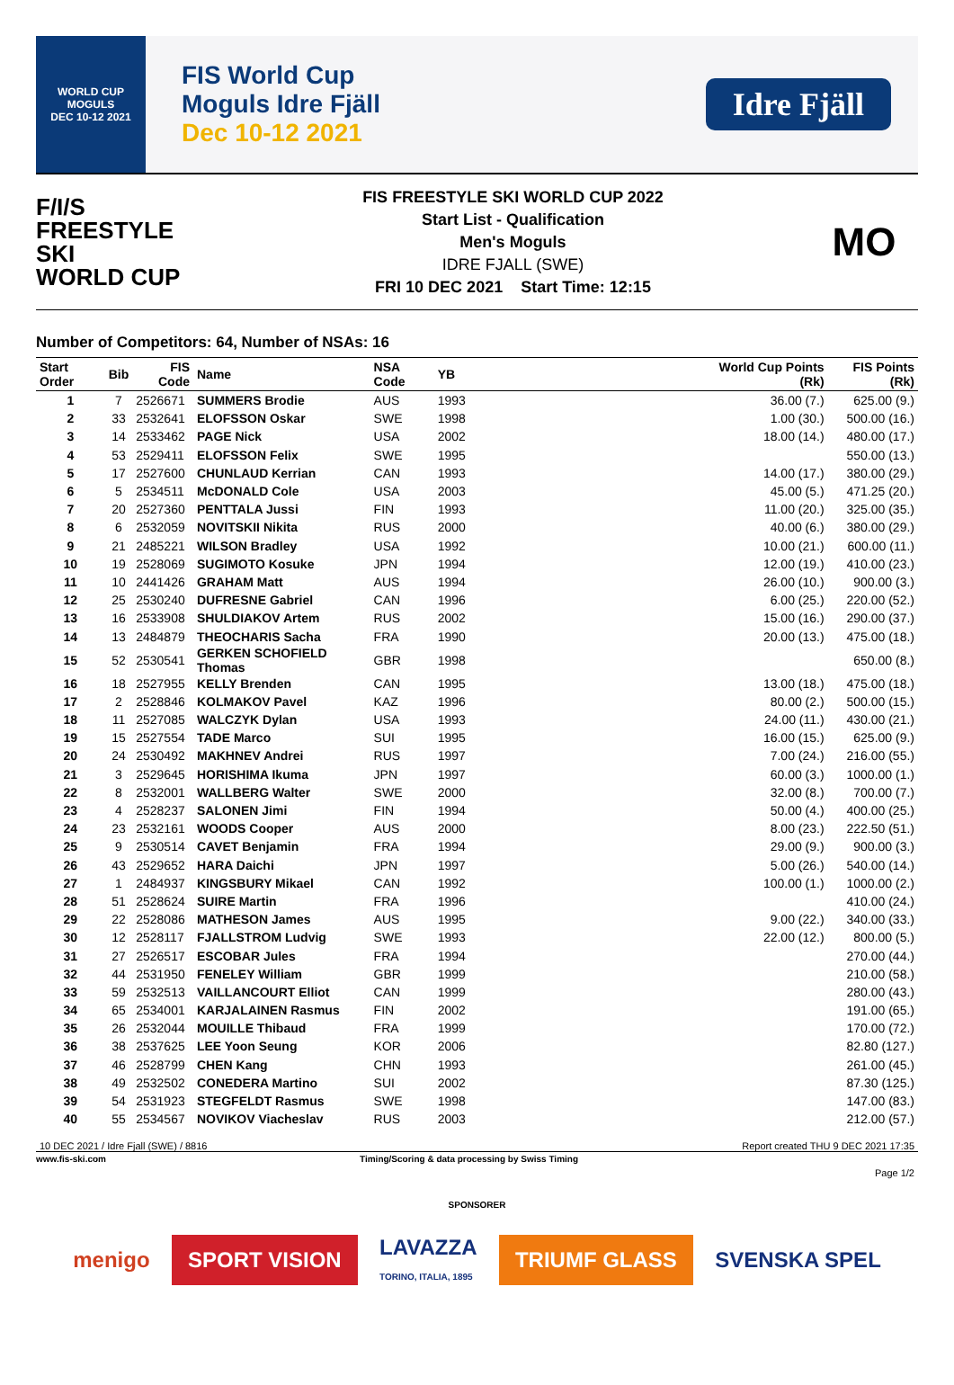WORLD CUP
MOGULS
DEC 10-12 2021
FIS World Cup
Moguls Idre Fjäll
Dec 10-12 2021
Idre Fjäll
F/I/S
FREESTYLE SKI
WORLD CUP
FIS FREESTYLE SKI WORLD CUP 2022
Start List - Qualification
Men's Moguls
IDRE FJALL (SWE)
FRI 10 DEC 2021 Start Time: 12:15
MO
Number of Competitors: 64, Number of NSAs: 16
| Start Order | Bib | FIS Code | Name | NSA Code | YB | | World Cup Points (Rk) | FIS Points (Rk) |
| --- | --- | --- | --- | --- | --- | --- | --- | --- |
| 1 | 7 | 2526671 | SUMMERS Brodie | AUS | 1993 | | 36.00 (7.) | 625.00 (9.) |
| 2 | 33 | 2532641 | ELOFSSON Oskar | SWE | 1998 | | 1.00 (30.) | 500.00 (16.) |
| 3 | 14 | 2533462 | PAGE Nick | USA | 2002 | | 18.00 (14.) | 480.00 (17.) |
| 4 | 53 | 2529411 | ELOFSSON Felix | SWE | 1995 | | | 550.00 (13.) |
| 5 | 17 | 2527600 | CHUNLAUD Kerrian | CAN | 1993 | | 14.00 (17.) | 380.00 (29.) |
| 6 | 5 | 2534511 | McDONALD Cole | USA | 2003 | | 45.00 (5.) | 471.25 (20.) |
| 7 | 20 | 2527360 | PENTTALA Jussi | FIN | 1993 | | 11.00 (20.) | 325.00 (35.) |
| 8 | 6 | 2532059 | NOVITSKII Nikita | RUS | 2000 | | 40.00 (6.) | 380.00 (29.) |
| 9 | 21 | 2485221 | WILSON Bradley | USA | 1992 | | 10.00 (21.) | 600.00 (11.) |
| 10 | 19 | 2528069 | SUGIMOTO Kosuke | JPN | 1994 | | 12.00 (19.) | 410.00 (23.) |
| 11 | 10 | 2441426 | GRAHAM Matt | AUS | 1994 | | 26.00 (10.) | 900.00 (3.) |
| 12 | 25 | 2530240 | DUFRESNE Gabriel | CAN | 1996 | | 6.00 (25.) | 220.00 (52.) |
| 13 | 16 | 2533908 | SHULDIAKOV Artem | RUS | 2002 | | 15.00 (16.) | 290.00 (37.) |
| 14 | 13 | 2484879 | THEOCHARIS Sacha | FRA | 1990 | | 20.00 (13.) | 475.00 (18.) |
| 15 | 52 | 2530541 | GERKEN SCHOFIELD Thomas | GBR | 1998 | | | 650.00 (8.) |
| 16 | 18 | 2527955 | KELLY Brenden | CAN | 1995 | | 13.00 (18.) | 475.00 (18.) |
| 17 | 2 | 2528846 | KOLMAKOV Pavel | KAZ | 1996 | | 80.00 (2.) | 500.00 (15.) |
| 18 | 11 | 2527085 | WALCZYK Dylan | USA | 1993 | | 24.00 (11.) | 430.00 (21.) |
| 19 | 15 | 2527554 | TADE Marco | SUI | 1995 | | 16.00 (15.) | 625.00 (9.) |
| 20 | 24 | 2530492 | MAKHNEV Andrei | RUS | 1997 | | 7.00 (24.) | 216.00 (55.) |
| 21 | 3 | 2529645 | HORISHIMA Ikuma | JPN | 1997 | | 60.00 (3.) | 1000.00 (1.) |
| 22 | 8 | 2532001 | WALLBERG Walter | SWE | 2000 | | 32.00 (8.) | 700.00 (7.) |
| 23 | 4 | 2528237 | SALONEN Jimi | FIN | 1994 | | 50.00 (4.) | 400.00 (25.) |
| 24 | 23 | 2532161 | WOODS Cooper | AUS | 2000 | | 8.00 (23.) | 222.50 (51.) |
| 25 | 9 | 2530514 | CAVET Benjamin | FRA | 1994 | | 29.00 (9.) | 900.00 (3.) |
| 26 | 43 | 2529652 | HARA Daichi | JPN | 1997 | | 5.00 (26.) | 540.00 (14.) |
| 27 | 1 | 2484937 | KINGSBURY Mikael | CAN | 1992 | | 100.00 (1.) | 1000.00 (2.) |
| 28 | 51 | 2528624 | SUIRE Martin | FRA | 1996 | | | 410.00 (24.) |
| 29 | 22 | 2528086 | MATHESON James | AUS | 1995 | | 9.00 (22.) | 340.00 (33.) |
| 30 | 12 | 2528117 | FJALLSTROM Ludvig | SWE | 1993 | | 22.00 (12.) | 800.00 (5.) |
| 31 | 27 | 2526517 | ESCOBAR Jules | FRA | 1994 | | | 270.00 (44.) |
| 32 | 44 | 2531950 | FENELEY William | GBR | 1999 | | | 210.00 (58.) |
| 33 | 59 | 2532513 | VAILLANCOURT Elliot | CAN | 1999 | | | 280.00 (43.) |
| 34 | 65 | 2534001 | KARJALAINEN Rasmus | FIN | 2002 | | | 191.00 (65.) |
| 35 | 26 | 2532044 | MOUILLE Thibaud | FRA | 1999 | | | 170.00 (72.) |
| 36 | 38 | 2537625 | LEE Yoon Seung | KOR | 2006 | | | 82.80 (127.) |
| 37 | 46 | 2528799 | CHEN Kang | CHN | 1993 | | | 261.00 (45.) |
| 38 | 49 | 2532502 | CONEDERA Martino | SUI | 2002 | | | 87.30 (125.) |
| 39 | 54 | 2531923 | STEGFELDT Rasmus | SWE | 1998 | | | 147.00 (83.) |
| 40 | 55 | 2534567 | NOVIKOV Viacheslav | RUS | 2003 | | | 212.00 (57.) |
10 DEC 2021 / Idre Fjall (SWE) / 8816 Report created THU 9 DEC 2021 17:35
www.fis-ski.com Timing/Scoring & data processing by Swiss Timing
Page 1/2
SPONSORER
menigo SPORT VISION
LAVAZZA
TORINO, ITALIA, 1895
TRIUMF GLASS SVENSKA SPEL